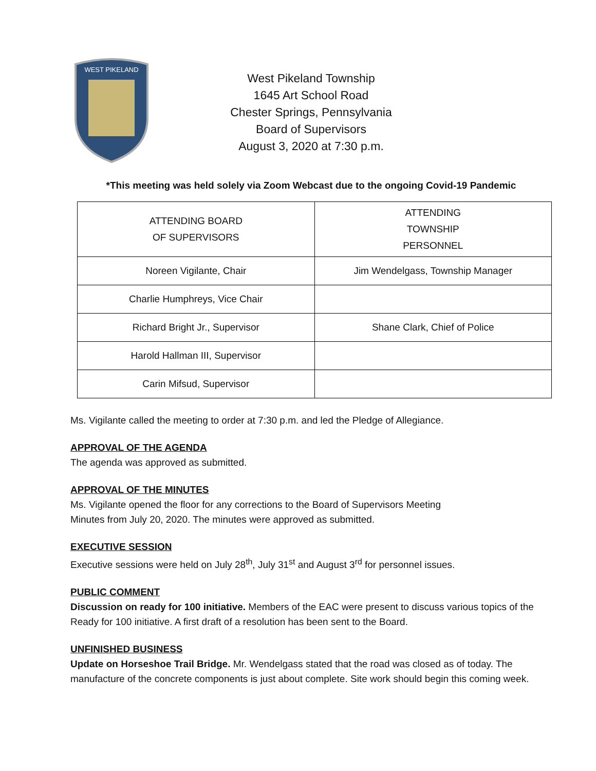WEST PIKELAND
West Pikeland Township
1645 Art School Road
Chester Springs, Pennsylvania
Board of Supervisors
August 3, 2020 at 7:30 p.m.
*This meeting was held solely via Zoom Webcast due to the ongoing Covid-19 Pandemic
| ATTENDING BOARD OF SUPERVISORS | ATTENDING TOWNSHIP PERSONNEL |
| Noreen Vigilante, Chair | Jim Wendelgass, Township Manager |
| Charlie Humphreys, Vice Chair | |
| Richard Bright Jr., Supervisor | Shane Clark, Chief of Police |
| Harold Hallman III, Supervisor | |
| Carin Mifsud, Supervisor | |
Ms. Vigilante called the meeting to order at 7:30 p.m. and led the Pledge of Allegiance.
APPROVAL OF THE AGENDA
The agenda was approved as submitted.
APPROVAL OF THE MINUTES
Ms. Vigilante opened the floor for any corrections to the Board of Supervisors Meeting
Minutes from July 20, 2020. The minutes were approved as submitted.
EXECUTIVE SESSION
Executive sessions were held on July 28<sup>th</sup>, July 31<sup>st</sup> and August 3<sup>rd</sup> for personnel issues.
PUBLIC COMMENT
Discussion on ready for 100 initiative. Members of the EAC were present to discuss various topics of the Ready for 100 initiative. A first draft of a resolution has been sent to the Board.
UNFINISHED BUSINESS
Update on Horseshoe Trail Bridge. Mr. Wendelgass stated that the road was closed as of today. The manufacture of the concrete components is just about complete. Site work should begin this coming week.